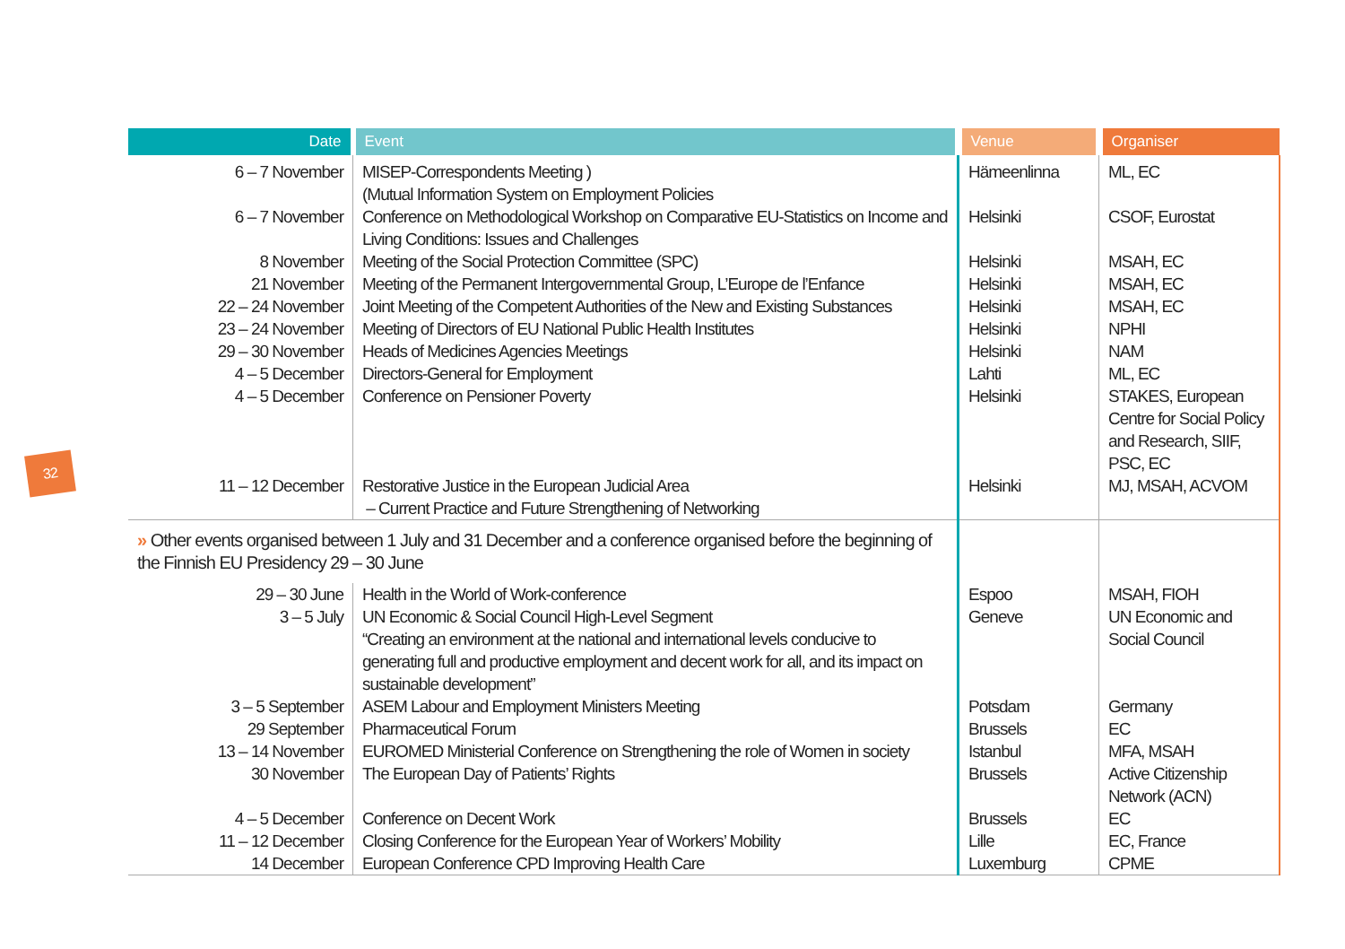32
| Date | Event | Venue | Organiser |
| --- | --- | --- | --- |
| 6 – 7 November | MISEP-Correspondents Meeting ) (Mutual Information System on Employment Policies | Hämeenlinna | ML, EC |
| 6 – 7 November | Conference on Methodological Workshop on Comparative EU-Statistics on Income and Living Conditions: Issues and Challenges | Helsinki | CSOF, Eurostat |
| 8 November | Meeting of the Social Protection Committee (SPC) | Helsinki | MSAH, EC |
| 21 November | Meeting of the Permanent Intergovernmental Group, L’Europe de l’Enfance | Helsinki | MSAH, EC |
| 22 – 24 November | Joint Meeting of the Competent Authorities of the New and Existing Substances | Helsinki | MSAH, EC |
| 23 – 24 November | Meeting of Directors of EU National Public Health Institutes | Helsinki | NPHI |
| 29 – 30 November | Heads of Medicines Agencies Meetings | Helsinki | NAM |
| 4 – 5 December | Directors-General for Employment | Lahti | ML, EC |
| 4 – 5 December | Conference on Pensioner Poverty | Helsinki | STAKES, European Centre for Social Policy and Research, SIIF, PSC, EC |
| 11 – 12 December | Restorative Justice in the European Judicial Area – Current Practice and Future Strengthening of Networking | Helsinki | MJ, MSAH, ACVOM |
| » Other events organised between 1 July and 31 December and a conference organised before the beginning of the Finnish EU Presidency 29 – 30 June | | | |
| 29 – 30 June | Health in the World of Work-conference | Espoo | MSAH, FIOH |
| 3 – 5 July | UN Economic & Social Council High-Level Segment “Creating an environment at the national and international levels conducive to generating full and productive employment and decent work for all, and its impact on sustainable development” | Geneve | UN Economic and Social Council |
| 3 – 5 September | ASEM Labour and Employment Ministers Meeting | Potsdam | Germany |
| 29 September | Pharmaceutical Forum | Brussels | EC |
| 13 – 14 November | EUROMED Ministerial Conference on Strengthening the role of Women in society | Istanbul | MFA, MSAH |
| 30 November | The European Day of Patients’ Rights | Brussels | Active Citizenship Network (ACN) |
| 4 – 5 December | Conference on Decent Work | Brussels | EC |
| 11 – 12 December | Closing Conference for the European Year of Workers’ Mobility | Lille | EC, France |
| 14 December | European Conference CPD Improving Health Care | Luxemburg | CPME |